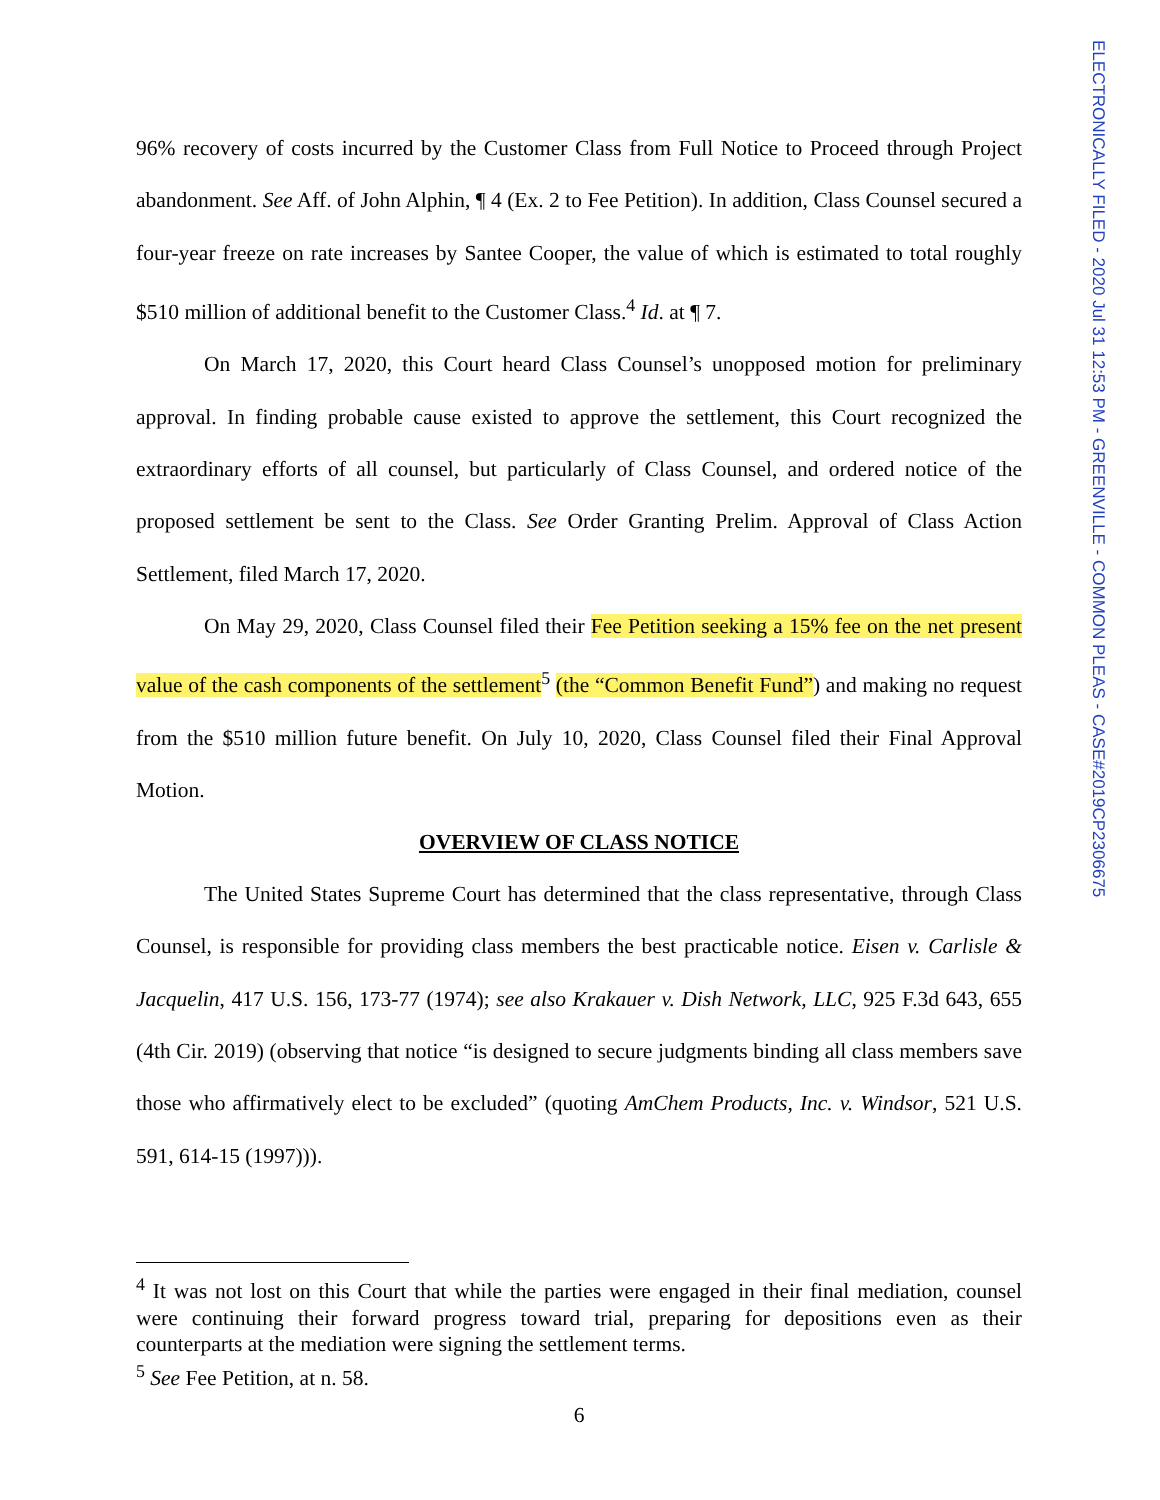96% recovery of costs incurred by the Customer Class from Full Notice to Proceed through Project abandonment. See Aff. of John Alphin, ¶ 4 (Ex. 2 to Fee Petition). In addition, Class Counsel secured a four-year freeze on rate increases by Santee Cooper, the value of which is estimated to total roughly $510 million of additional benefit to the Customer Class.<sup>4</sup> Id. at ¶ 7.
On March 17, 2020, this Court heard Class Counsel’s unopposed motion for preliminary approval. In finding probable cause existed to approve the settlement, this Court recognized the extraordinary efforts of all counsel, but particularly of Class Counsel, and ordered notice of the proposed settlement be sent to the Class. See Order Granting Prelim. Approval of Class Action Settlement, filed March 17, 2020.
On May 29, 2020, Class Counsel filed their Fee Petition seeking a 15% fee on the net present value of the cash components of the settlement<sup>5</sup> (the “Common Benefit Fund”) and making no request from the $510 million future benefit. On July 10, 2020, Class Counsel filed their Final Approval Motion.
OVERVIEW OF CLASS NOTICE
The United States Supreme Court has determined that the class representative, through Class Counsel, is responsible for providing class members the best practicable notice. Eisen v. Carlisle & Jacquelin, 417 U.S. 156, 173-77 (1974); see also Krakauer v. Dish Network, LLC, 925 F.3d 643, 655 (4th Cir. 2019) (observing that notice “is designed to secure judgments binding all class members save those who affirmatively elect to be excluded” (quoting AmChem Products, Inc. v. Windsor, 521 U.S. 591, 614-15 (1997))).
<sup>4</sup> It was not lost on this Court that while the parties were engaged in their final mediation, counsel were continuing their forward progress toward trial, preparing for depositions even as their counterparts at the mediation were signing the settlement terms.
<sup>5</sup> See Fee Petition, at n. 58.
6
ELECTRONICALLY FILED - 2020 Jul 31 12:53 PM - GREENVILLE - COMMON PLEAS - CASE#2019CP2306675